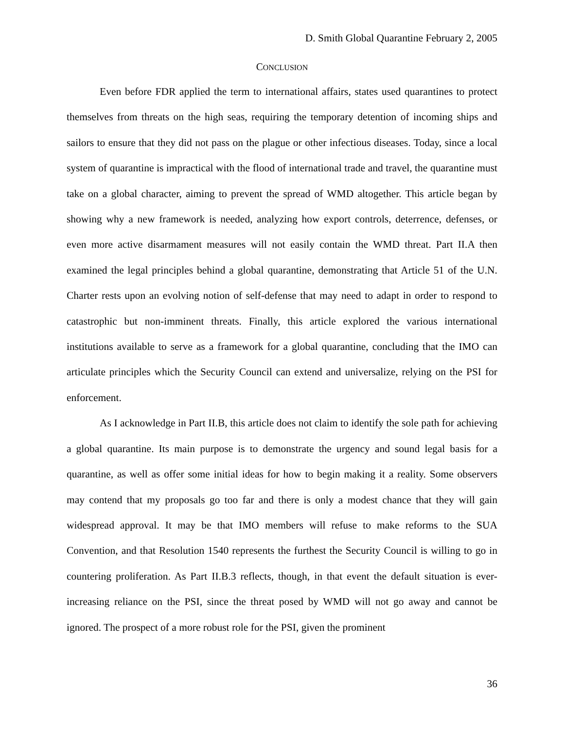D. Smith Global Quarantine February 2, 2005
CONCLUSION
Even before FDR applied the term to international affairs, states used quarantines to protect themselves from threats on the high seas, requiring the temporary detention of incoming ships and sailors to ensure that they did not pass on the plague or other infectious diseases. Today, since a local system of quarantine is impractical with the flood of international trade and travel, the quarantine must take on a global character, aiming to prevent the spread of WMD altogether. This article began by showing why a new framework is needed, analyzing how export controls, deterrence, defenses, or even more active disarmament measures will not easily contain the WMD threat. Part II.A then examined the legal principles behind a global quarantine, demonstrating that Article 51 of the U.N. Charter rests upon an evolving notion of self-defense that may need to adapt in order to respond to catastrophic but non-imminent threats. Finally, this article explored the various international institutions available to serve as a framework for a global quarantine, concluding that the IMO can articulate principles which the Security Council can extend and universalize, relying on the PSI for enforcement.
As I acknowledge in Part II.B, this article does not claim to identify the sole path for achieving a global quarantine. Its main purpose is to demonstrate the urgency and sound legal basis for a quarantine, as well as offer some initial ideas for how to begin making it a reality. Some observers may contend that my proposals go too far and there is only a modest chance that they will gain widespread approval. It may be that IMO members will refuse to make reforms to the SUA Convention, and that Resolution 1540 represents the furthest the Security Council is willing to go in countering proliferation. As Part II.B.3 reflects, though, in that event the default situation is ever-increasing reliance on the PSI, since the threat posed by WMD will not go away and cannot be ignored. The prospect of a more robust role for the PSI, given the prominent
36